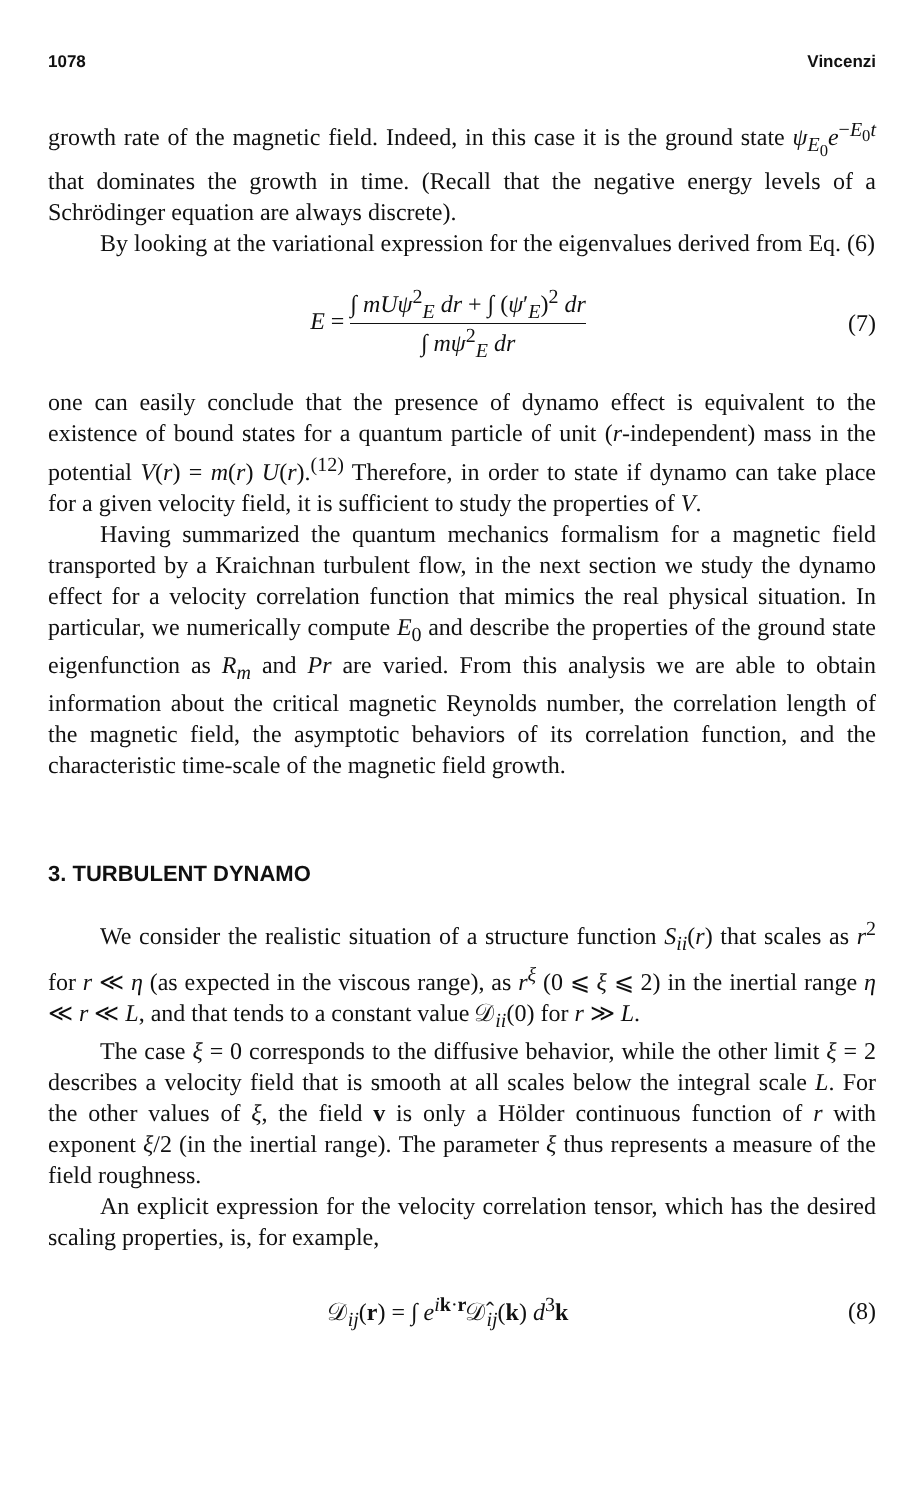1078 Vincenzi
growth rate of the magnetic field. Indeed, in this case it is the ground state ψ<sub>E<sub>0</sub></sub>e<sup>−E<sub>0</sub>t</sup> that dominates the growth in time. (Recall that the negative energy levels of a Schrödinger equation are always discrete).
By looking at the variational expression for the eigenvalues derived from Eq. (6)
E = ∫ mUψ<sup>2</sup><sub>E</sub> dr + ∫ (ψ′<sub>E</sub>)<sup>2</sup> dr ∫ mψ<sup>2</sup><sub>E</sub> dr
(7)
one can easily conclude that the presence of dynamo effect is equivalent to the existence of bound states for a quantum particle of unit (r-independent) mass in the potential V(r) = m(r) U(r).<sup>(12)</sup> Therefore, in order to state if dynamo can take place for a given velocity field, it is sufficient to study the properties of V.
Having summarized the quantum mechanics formalism for a magnetic field transported by a Kraichnan turbulent flow, in the next section we study the dynamo effect for a velocity correlation function that mimics the real physical situation. In particular, we numerically compute E<sub>0</sub> and describe the properties of the ground state eigenfunction as R<sub>m</sub> and Pr are varied. From this analysis we are able to obtain information about the critical magnetic Reynolds number, the correlation length of the magnetic field, the asymptotic behaviors of its correlation function, and the characteristic time-scale of the magnetic field growth.
3. TURBULENT DYNAMO
We consider the realistic situation of a structure function S<sub>ii</sub>(r) that scales as r<sup>2</sup> for r ≪ η (as expected in the viscous range), as r<sup>ξ</sup> (0 ⩽ ξ ⩽ 2) in the inertial range η ≪ r ≪ L, and that tends to a constant value 𝒟<sub>ii</sub>(0) for r ≫ L.
The case ξ = 0 corresponds to the diffusive behavior, while the other limit ξ = 2 describes a velocity field that is smooth at all scales below the integral scale L. For the other values of ξ, the field v is only a Hölder continuous function of r with exponent ξ/2 (in the inertial range). The parameter ξ thus represents a measure of the field roughness.
An explicit expression for the velocity correlation tensor, which has the desired scaling properties, is, for example,
𝒟<sub>ij</sub>(r) = ∫ e<sup>ik·r</sup>𝒟̂<sub>ij</sub>(k) d<sup>3</sup>k (8)